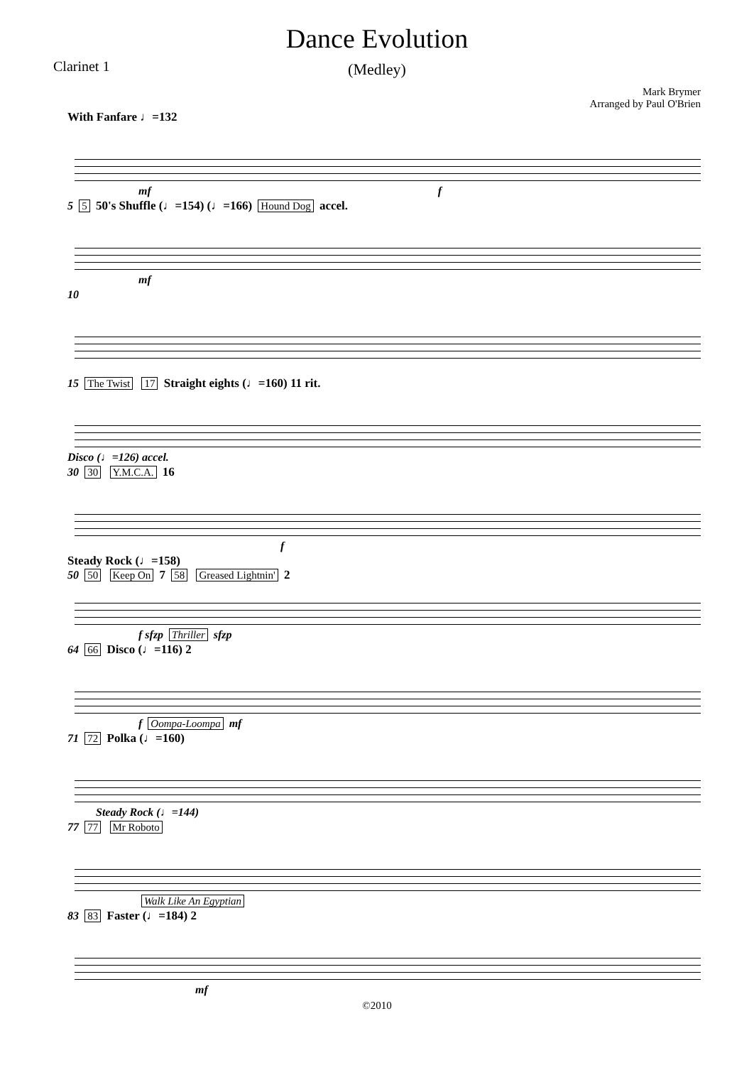Dance Evolution
Clarinet 1
(Medley)
Mark Brymer
Arranged by Paul O'Brien
With Fanfare ♩=132
mf f
5 5 50's Shuffle (♩=154) (♩=166) Hound Dog accel.
mf
10
15 The Twist 17 Straight eights (♩=160) 11 rit.
Disco (♩=126) accel.
30 30 Y.M.C.A. 16
f
Steady Rock (♩=158)
50 50 Keep On 7 58 Greased Lightnin' 2
f sfzp Thriller sfzp
64 66 Disco (♩=116) 2
f Oompa-Loompa mf
71 72 Polka (♩=160)
Steady Rock (♩=144)
77 77 Mr Roboto
Walk Like An Egyptian
83 83 Faster (♩=184) 2
mf
©2010